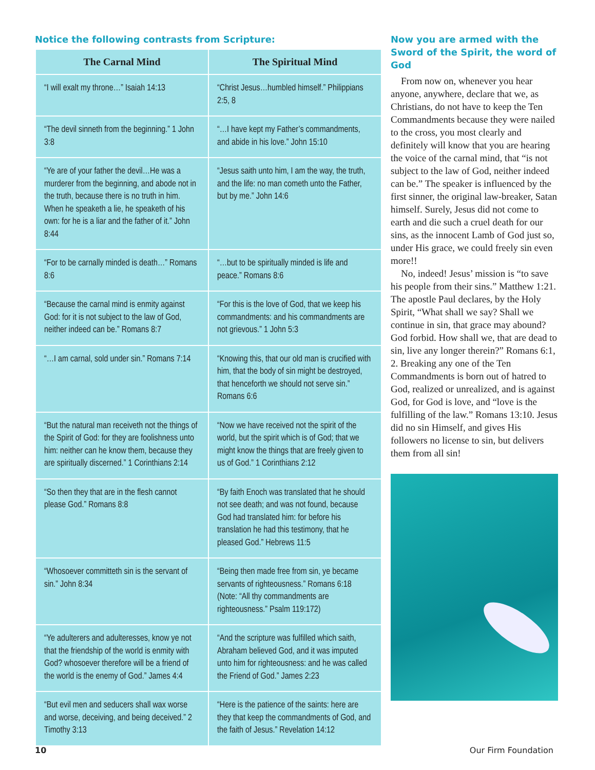Notice the following contrasts from Scripture:
| The Carnal Mind | The Spiritual Mind |
| --- | --- |
| “I will exalt my throne…” Isaiah 14:13 | “Christ Jesus…humbled himself.” Philippians 2:5, 8 |
| “The devil sinneth from the beginning.” 1 John 3:8 | “…I have kept my Father’s commandments, and abide in his love.” John 15:10 |
| “Ye are of your father the devil…He was a murderer from the beginning, and abode not in the truth, because there is no truth in him. When he speaketh a lie, he speaketh of his own: for he is a liar and the father of it.” John 8:44 | “Jesus saith unto him, I am the way, the truth, and the life: no man cometh unto the Father, but by me.” John 14:6 |
| “For to be carnally minded is death…” Romans 8:6 | “…but to be spiritually minded is life and peace.” Romans 8:6 |
| “Because the carnal mind is enmity against God: for it is not subject to the law of God, neither indeed can be.” Romans 8:7 | “For this is the love of God, that we keep his commandments: and his commandments are not grievous.” 1 John 5:3 |
| “…I am carnal, sold under sin.” Romans 7:14 | “Knowing this, that our old man is crucified with him, that the body of sin might be destroyed, that henceforth we should not serve sin.” Romans 6:6 |
| “But the natural man receiveth not the things of the Spirit of God: for they are foolishness unto him: neither can he know them, because they are spiritually discerned.” 1 Corinthians 2:14 | “Now we have received not the spirit of the world, but the spirit which is of God; that we might know the things that are freely given to us of God.” 1 Corinthians 2:12 |
| “So then they that are in the flesh cannot please God.” Romans 8:8 | “By faith Enoch was translated that he should not see death; and was not found, because God had translated him: for before his translation he had this testimony, that he pleased God.” Hebrews 11:5 |
| “Whosoever committeth sin is the servant of sin.” John 8:34 | “Being then made free from sin, ye became servants of righteousness.” Romans 6:18 (Note: “All thy commandments are righteousness.” Psalm 119:172) |
| “Ye adulterers and adulteresses, know ye not that the friendship of the world is enmity with God? whosoever therefore will be a friend of the world is the enemy of God.” James 4:4 | “And the scripture was fulfilled which saith, Abraham believed God, and it was imputed unto him for righteousness: and he was called the Friend of God.” James 2:23 |
| “But evil men and seducers shall wax worse and worse, deceiving, and being deceived.” 2 Timothy 3:13 | “Here is the patience of the saints: here are they that keep the commandments of God, and the faith of Jesus.” Revelation 14:12 |
Now you are armed with the Sword of the Spirit, the word of God
From now on, whenever you hear anyone, anywhere, declare that we, as Christians, do not have to keep the Ten Commandments because they were nailed to the cross, you most clearly and definitely will know that you are hearing the voice of the carnal mind, that “is not subject to the law of God, neither indeed can be.” The speaker is influenced by the first sinner, the original law-breaker, Satan himself. Surely, Jesus did not come to earth and die such a cruel death for our sins, as the innocent Lamb of God just so, under His grace, we could freely sin even more!!
No, indeed! Jesus’ mission is “to save his people from their sins.” Matthew 1:21. The apostle Paul declares, by the Holy Spirit, “What shall we say? Shall we continue in sin, that grace may abound? God forbid. How shall we, that are dead to sin, live any longer therein?” Romans 6:1, 2. Breaking any one of the Ten Commandments is born out of hatred to God, realized or unrealized, and is against God, for God is love, and “love is the fulfilling of the law.” Romans 13:10. Jesus did no sin Himself, and gives His followers no license to sin, but delivers them from all sin!
10 Our Firm Foundation